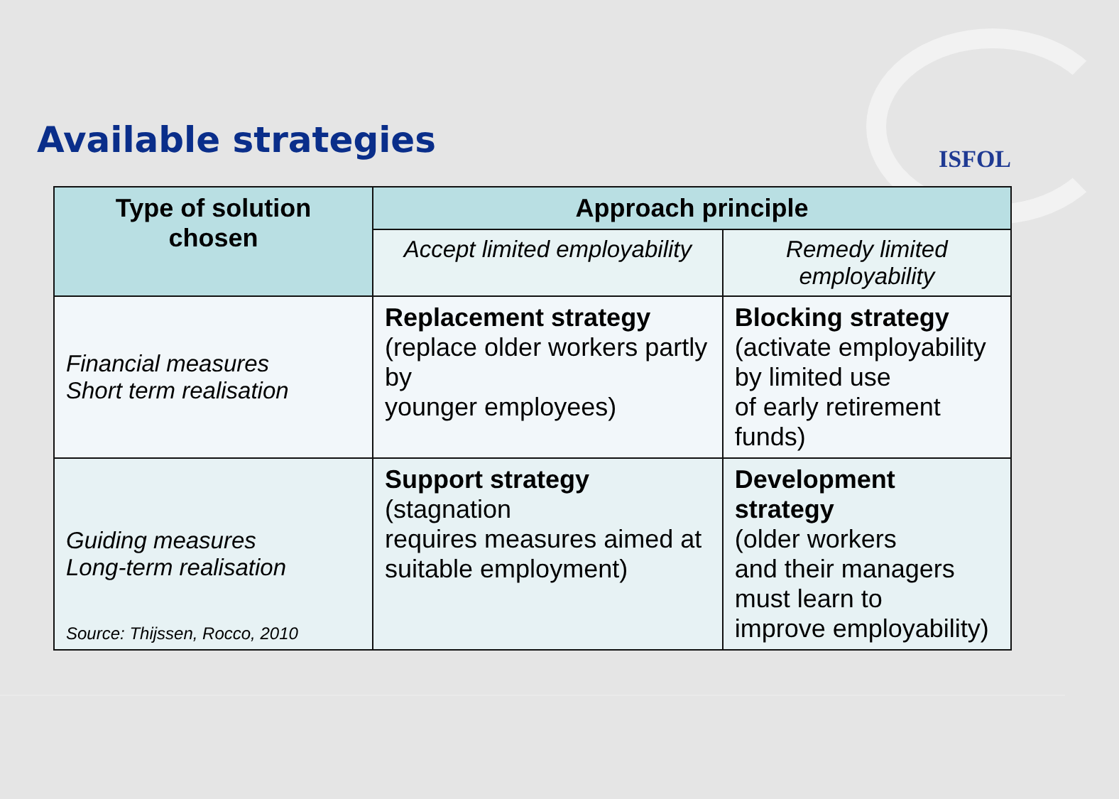ISFOL
Available strategies
| Type of solution chosen | Approach principle | |
| --- | --- | --- |
| | Accept limited employability | Remedy limited employability |
| Financial measures Short term realisation | Replacement strategy (replace older workers partly by younger employees) | Blocking strategy (activate employability by limited use of early retirement funds) |
| Guiding measures Long-term realisation | Support strategy (stagnation requires measures aimed at suitable employment) | Development strategy (older workers and their managers must learn to improve employability) |
Source: Thijssen, Rocco, 2010